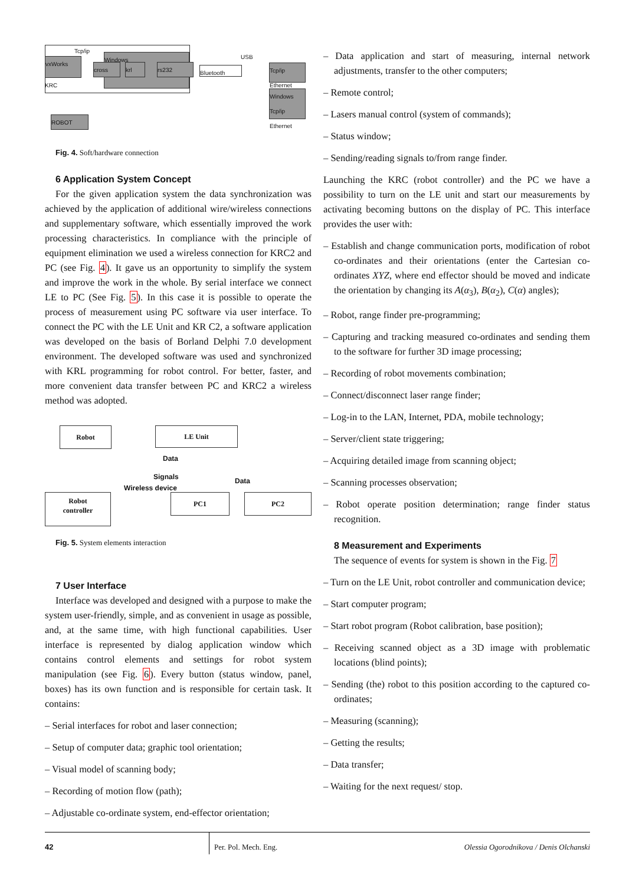vxWorks
Windows
cross krl rs232
KRC
ROBOT
Bluetooth
USB
Tcp/ip
Ethernet
Windows
Tcp/ip Ethernet
Tcp/ip
Fig. 4. Soft/hardware connection
6 Application System Concept
For the given application system the data synchronization was achieved by the application of additional wire/wireless connections and supplementary software, which essentially improved the work processing characteristics. In compliance with the principle of equipment elimination we used a wireless connection for KRC2 and PC (see Fig. 4). It gave us an opportunity to simplify the system and improve the work in the whole. By serial interface we connect LE to PC (See Fig. 5). In this case it is possible to operate the process of measurement using PC software via user interface. To connect the PC with the LE Unit and KR C2, a software application was developed on the basis of Borland Delphi 7.0 development environment. The developed software was used and synchronized with KRL programming for robot control. For better, faster, and more convenient data transfer between PC and KRC2 a wireless method was adopted.
Robot LE Unit
Data
Signals
Wireless device
Data
Robot
controller
PC1 PC2
Fig. 5. System elements interaction
7 User Interface
Interface was developed and designed with a purpose to make the system user-friendly, simple, and as convenient in usage as possible, and, at the same time, with high functional capabilities. User interface is represented by dialog application window which contains control elements and settings for robot system manipulation (see Fig. 6). Every button (status window, panel, boxes) has its own function and is responsible for certain task. It contains:
– Serial interfaces for robot and laser connection;
– Setup of computer data; graphic tool orientation;
– Visual model of scanning body;
– Recording of motion flow (path);
– Adjustable co-ordinate system, end-effector orientation;
– Data application and start of measuring, internal network adjustments, transfer to the other computers;
– Remote control;
– Lasers manual control (system of commands);
– Status window;
– Sending/reading signals to/from range finder.
Launching the KRC (robot controller) and the PC we have a possibility to turn on the LE unit and start our measurements by activating becoming buttons on the display of PC. This interface provides the user with:
– Establish and change communication ports, modification of robot co-ordinates and their orientations (enter the Cartesian co-ordinates XYZ, where end effector should be moved and indicate the orientation by changing its A(α<sub>3</sub>), B(α<sub>2</sub>), C(α) angles);
– Robot, range finder pre-programming;
– Capturing and tracking measured co-ordinates and sending them to the software for further 3D image processing;
– Recording of robot movements combination;
– Connect/disconnect laser range finder;
– Log-in to the LAN, Internet, PDA, mobile technology;
– Server/client state triggering;
– Acquiring detailed image from scanning object;
– Scanning processes observation;
– Robot operate position determination; range finder status recognition.
8 Measurement and Experiments
The sequence of events for system is shown in the Fig. 7
– Turn on the LE Unit, robot controller and communication device;
– Start computer program;
– Start robot program (Robot calibration, base position);
– Receiving scanned object as a 3D image with problematic locations (blind points);
– Sending (the) robot to this position according to the captured co-ordinates;
– Measuring (scanning);
– Getting the results;
– Data transfer;
– Waiting for the next request/ stop.
42 Per. Pol. Mech. Eng. Olessia Ogorodnikova / Denis Olchanski